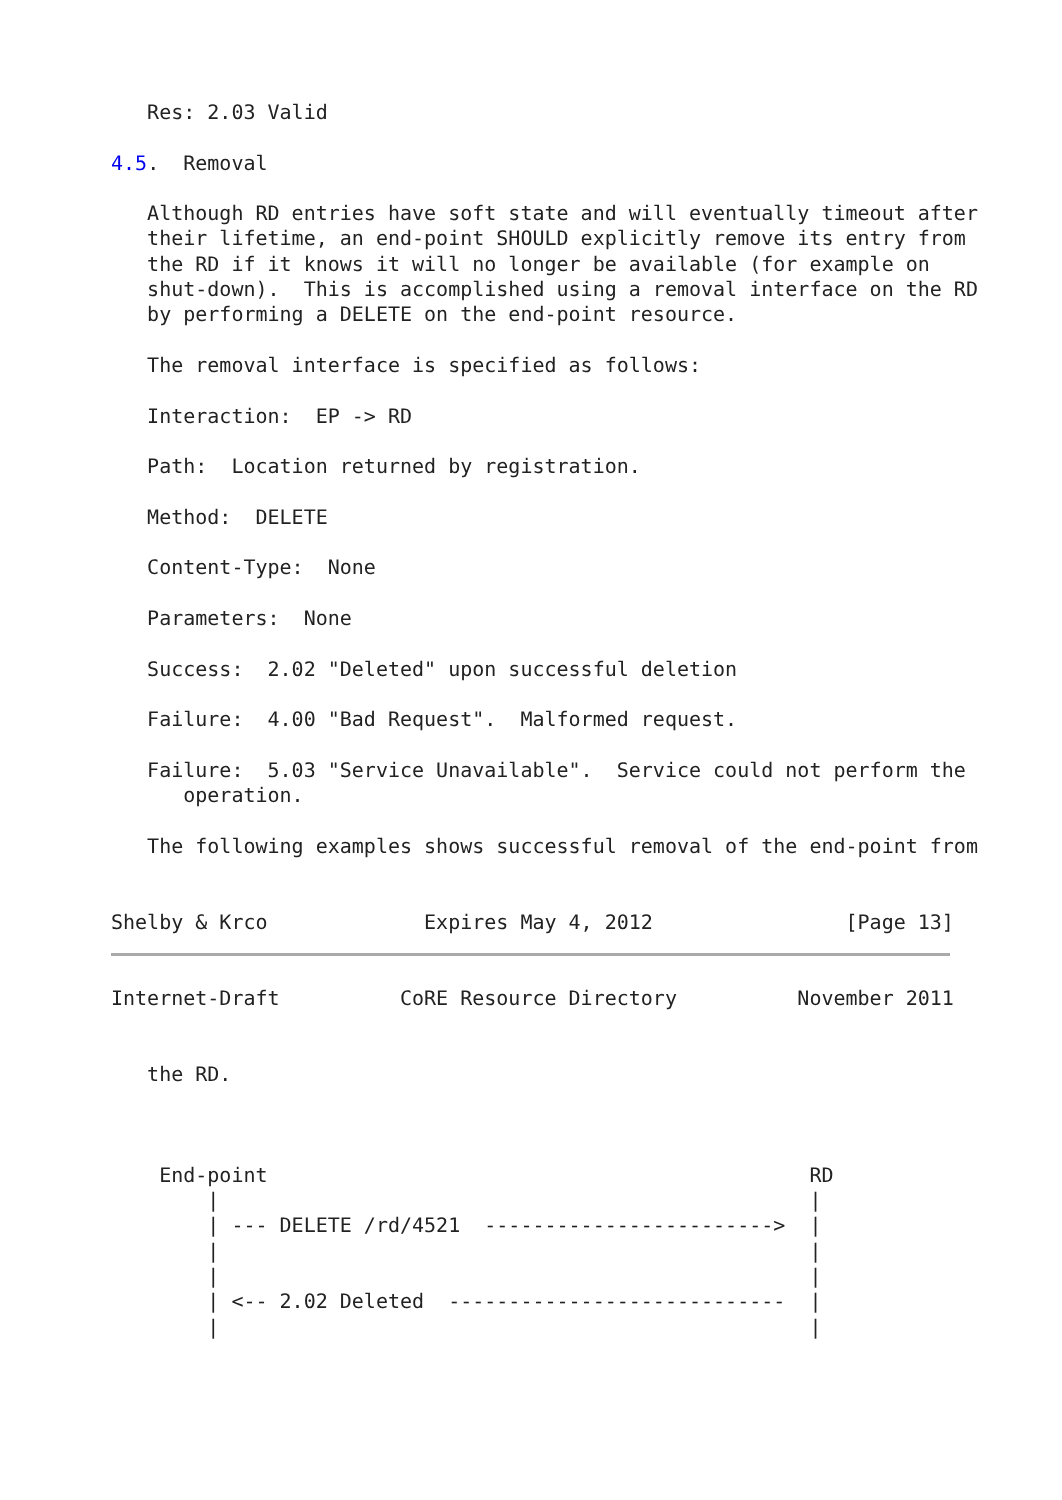Res: 2.03 Valid

4.5.  Removal

   Although RD entries have soft state and will eventually timeout after
   their lifetime, an end-point SHOULD explicitly remove its entry from
   the RD if it knows it will no longer be available (for example on
   shut-down).  This is accomplished using a removal interface on the RD
   by performing a DELETE on the end-point resource.

   The removal interface is specified as follows:

   Interaction:  EP -> RD

   Path:  Location returned by registration.

   Method:  DELETE

   Content-Type:  None

   Parameters:  None

   Success:  2.02 "Deleted" upon successful deletion

   Failure:  4.00 "Bad Request".  Malformed request.

   Failure:  5.03 "Service Unavailable".  Service could not perform the
      operation.

   The following examples shows successful removal of the end-point from


Shelby & Krco             Expires May 4, 2012                [Page 13]
Internet-Draft          CoRE Resource Directory          November 2011


   the RD.



    End-point                                             RD
        |                                                 |
        | --- DELETE /rd/4521  ------------------------>  |
        |                                                 |
        |                                                 |
        | <-- 2.02 Deleted  ----------------------------  |
        |                                                 |